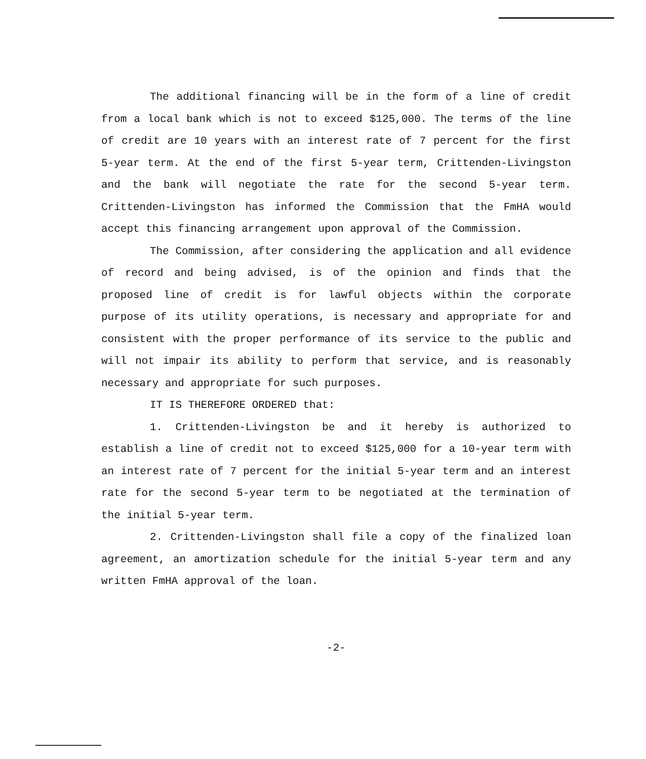The additional financing will be in the form of a line of credit from a local bank which is not to exceed $125,000. The terms of the line of credit are 10 years with an interest rate of 7 percent for the first 5-year term. At the end of the first 5-year term, Crittenden-Livingston and the bank will negotiate the rate for the second 5-year term. Crittenden-Livingston has informed the Commission that the FmHA would accept this financing arrangement upon approval of the Commission.
The Commission, after considering the application and all evidence of record and being advised, is of the opinion and finds that the proposed line of credit is for lawful objects within the corporate purpose of its utility operations, is necessary and appropriate for and consistent with the proper performance of its service to the public and will not impair its ability to perform that service, and is reasonably necessary and appropriate for such purposes.
IT IS THEREFORE ORDERED that:
1. Crittenden-Livingston be and it hereby is authorized to establish a line of credit not to exceed $125,000 for a 10-year term with an interest rate of 7 percent for the initial 5-year term and an interest rate for the second 5-year term to be negotiated at the termination of the initial 5-year term.
2. Crittenden-Livingston shall file a copy of the finalized loan agreement, an amortization schedule for the initial 5-year term and any written FmHA approval of the loan.
-2-